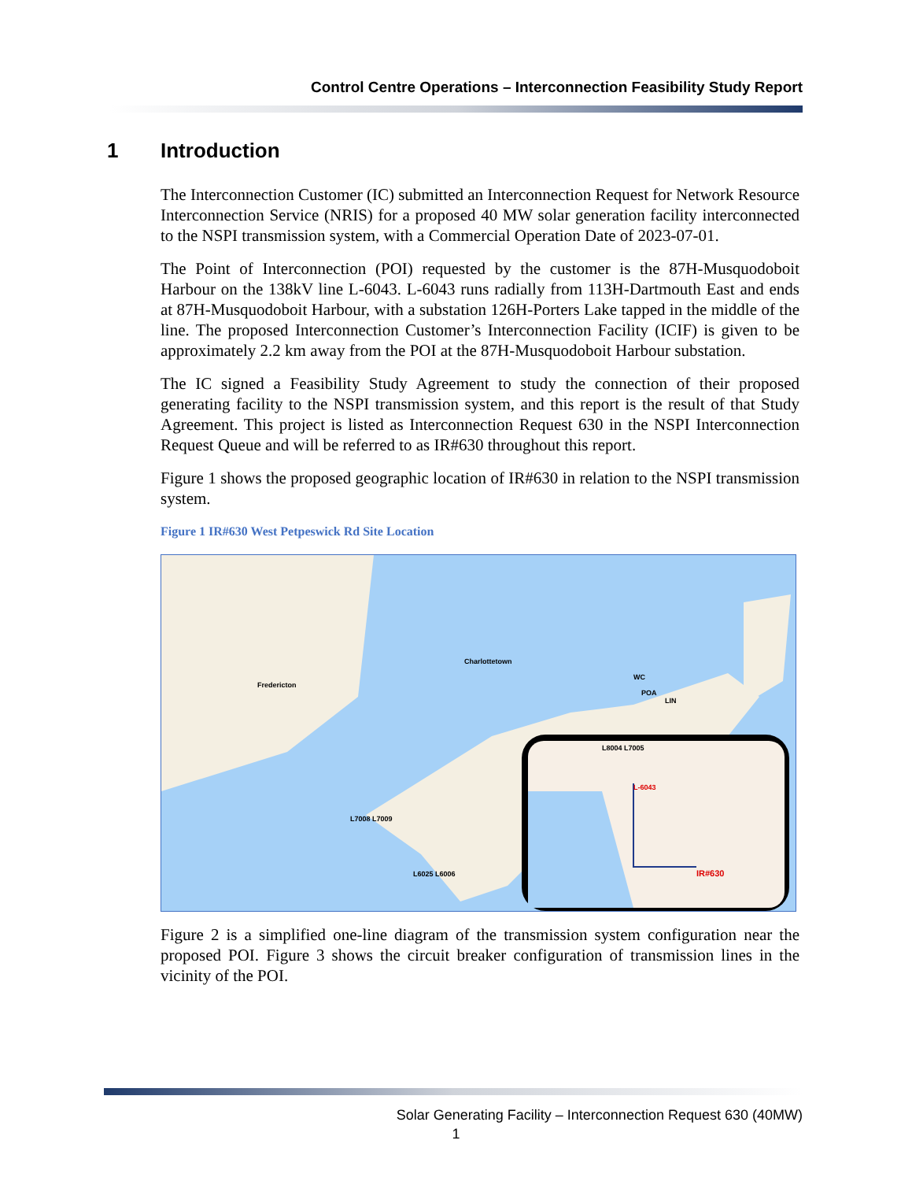Control Centre Operations – Interconnection Feasibility Study Report
1 Introduction
The Interconnection Customer (IC) submitted an Interconnection Request for Network Resource Interconnection Service (NRIS) for a proposed 40 MW solar generation facility interconnected to the NSPI transmission system, with a Commercial Operation Date of 2023-07-01.
The Point of Interconnection (POI) requested by the customer is the 87H-Musquodoboit Harbour on the 138kV line L-6043. L-6043 runs radially from 113H-Dartmouth East and ends at 87H-Musquodoboit Harbour, with a substation 126H-Porters Lake tapped in the middle of the line. The proposed Interconnection Customer’s Interconnection Facility (ICIF) is given to be approximately 2.2 km away from the POI at the 87H-Musquodoboit Harbour substation.
The IC signed a Feasibility Study Agreement to study the connection of their proposed generating facility to the NSPI transmission system, and this report is the result of that Study Agreement. This project is listed as Interconnection Request 630 in the NSPI Interconnection Request Queue and will be referred to as IR#630 throughout this report.
Figure 1 shows the proposed geographic location of IR#630 in relation to the NSPI transmission system.
Figure 1 IR#630 West Petpeswick Rd Site Location
L-6043
IR#630
Fredericton
Charlottetown
POA
LIN
WC
L8004 L7005
L6025 L6006
L7008 L7009
Figure 2 is a simplified one-line diagram of the transmission system configuration near the proposed POI. Figure 3 shows the circuit breaker configuration of transmission lines in the vicinity of the POI.
Solar Generating Facility – Interconnection Request 630 (40MW)
1